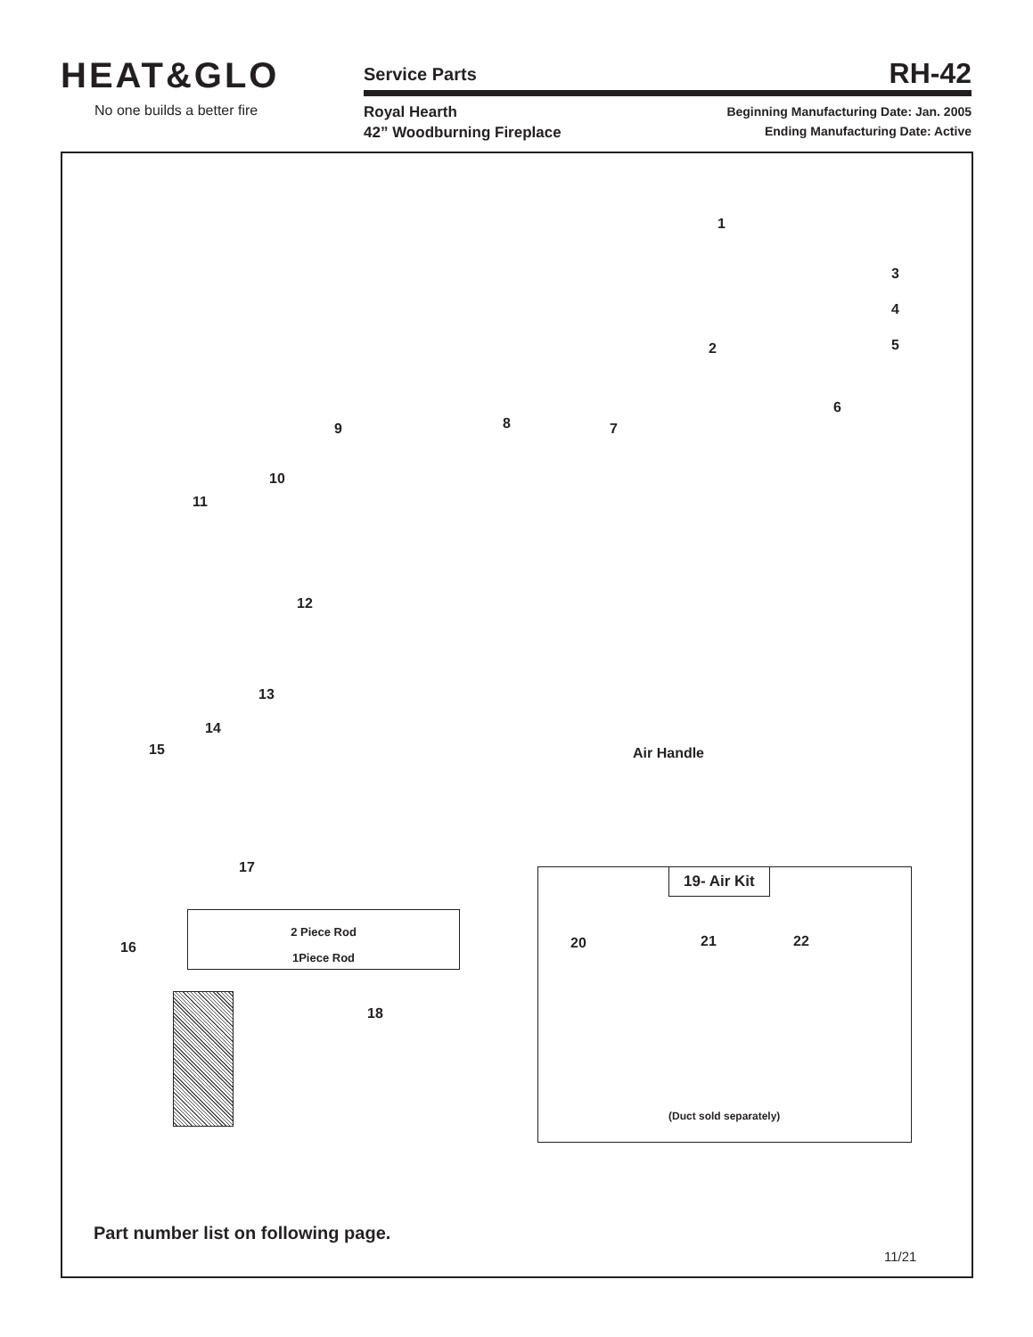HEAT&GLO
No one builds a better fire
Service Parts
RH-42
Royal Hearth
42” Woodburning Fireplace
Beginning Manufacturing Date: Jan. 2005
Ending Manufacturing Date: Active
1
3
4
2 5
6
8
9 7
10
11
12
13
14
15 Air Handle
17
2 Piece Rod
1Piece Rod
16
18
19- Air Kit
20 21 22
(Duct sold separately)
Part number list on following page.
11/21